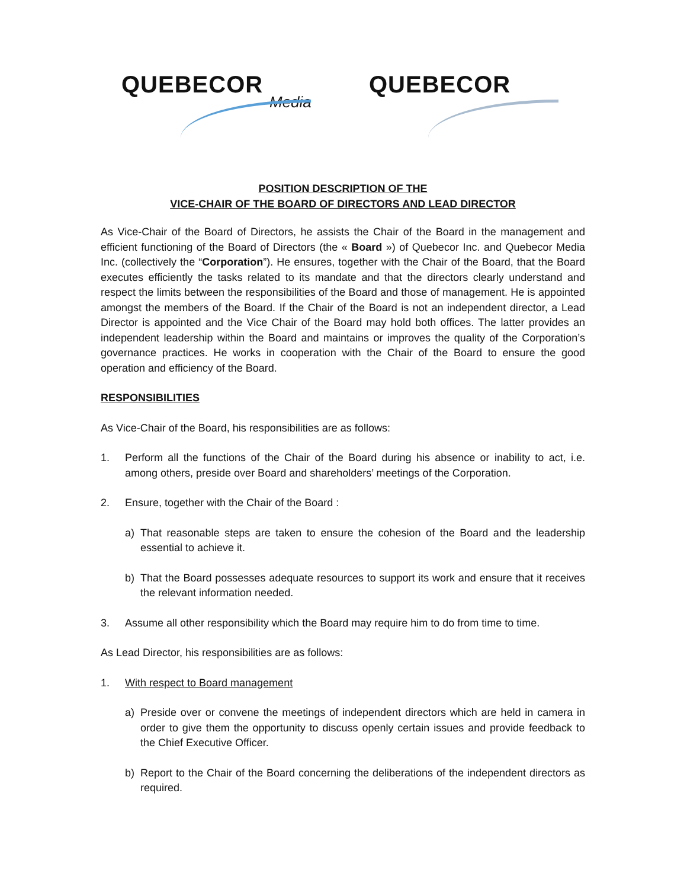QUEBECOR
Media
QUEBECOR
POSITION DESCRIPTION OF THE
VICE-CHAIR OF THE BOARD OF DIRECTORS AND LEAD DIRECTOR
As Vice-Chair of the Board of Directors, he assists the Chair of the Board in the management and efficient functioning of the Board of Directors (the « Board ») of Quebecor Inc. and Quebecor Media Inc. (collectively the “Corporation”). He ensures, together with the Chair of the Board, that the Board executes efficiently the tasks related to its mandate and that the directors clearly understand and respect the limits between the responsibilities of the Board and those of management. He is appointed amongst the members of the Board. If the Chair of the Board is not an independent director, a Lead Director is appointed and the Vice Chair of the Board may hold both offices. The latter provides an independent leadership within the Board and maintains or improves the quality of the Corporation’s governance practices. He works in cooperation with the Chair of the Board to ensure the good operation and efficiency of the Board.
RESPONSIBILITIES
As Vice-Chair of the Board, his responsibilities are as follows:
1. Perform all the functions of the Chair of the Board during his absence or inability to act, i.e. among others, preside over Board and shareholders’ meetings of the Corporation.
2. Ensure, together with the Chair of the Board :
a) That reasonable steps are taken to ensure the cohesion of the Board and the leadership essential to achieve it.
b) That the Board possesses adequate resources to support its work and ensure that it receives the relevant information needed.
3. Assume all other responsibility which the Board may require him to do from time to time.
As Lead Director, his responsibilities are as follows:
1. With respect to Board management
a) Preside over or convene the meetings of independent directors which are held in camera in order to give them the opportunity to discuss openly certain issues and provide feedback to the Chief Executive Officer.
b) Report to the Chair of the Board concerning the deliberations of the independent directors as required.